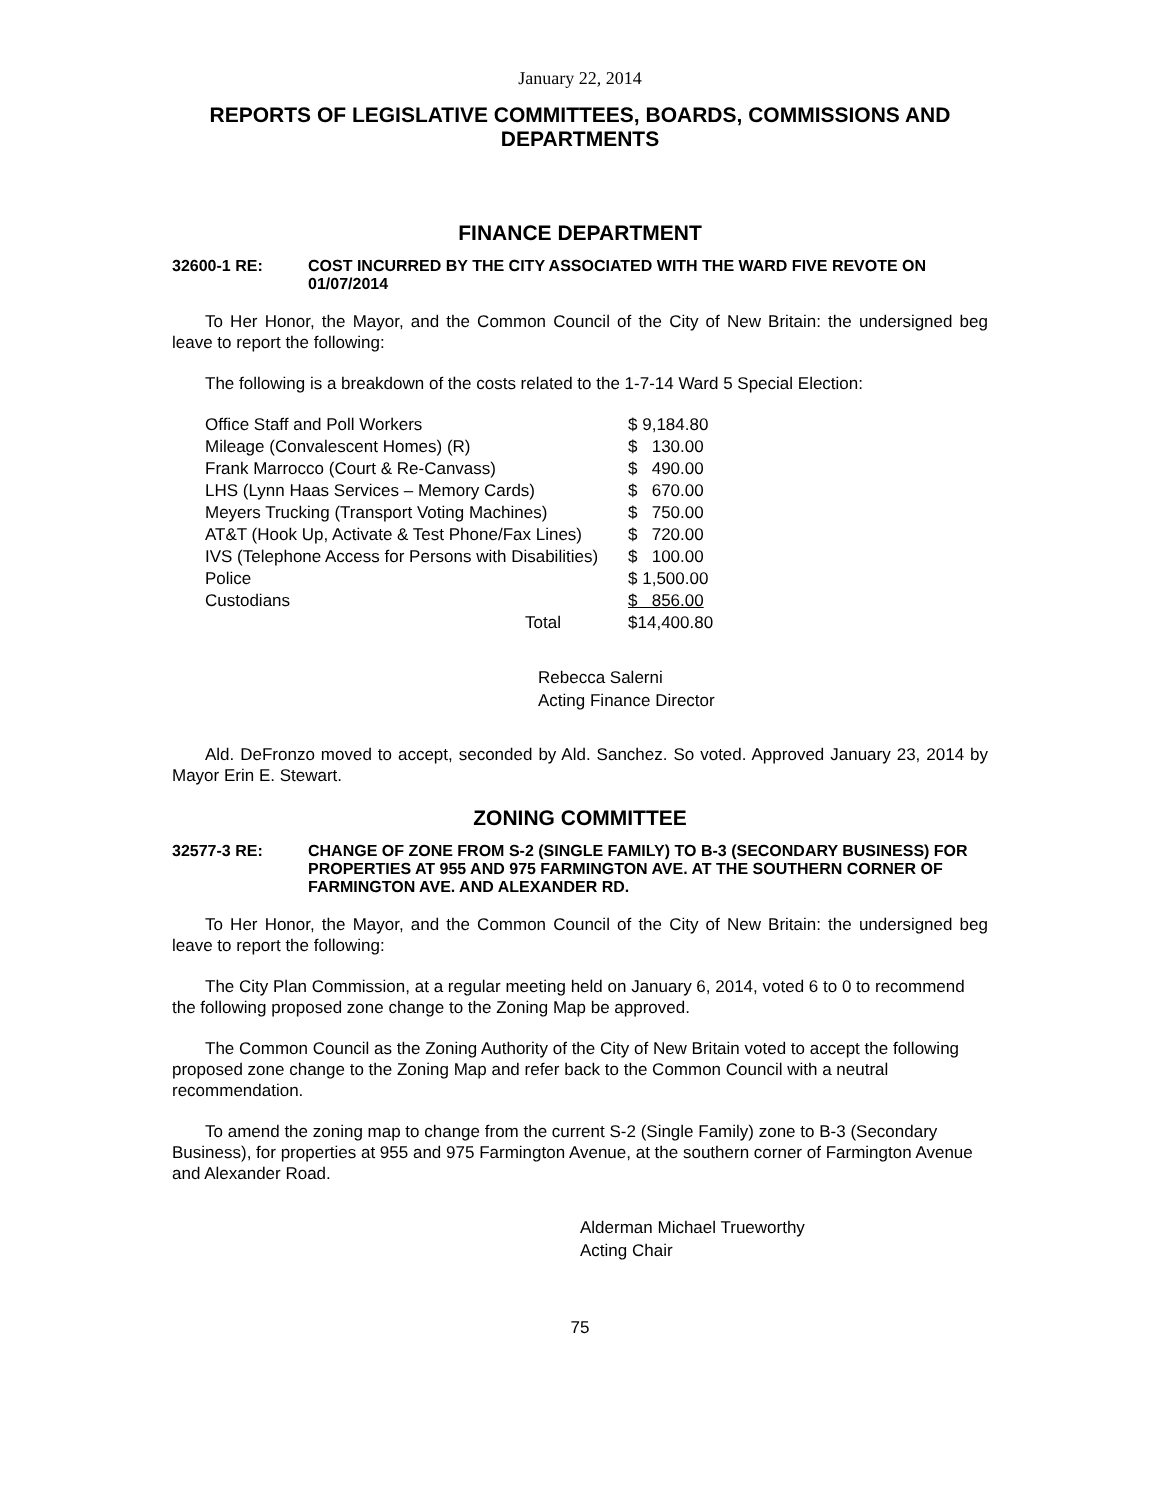January 22, 2014
REPORTS OF LEGISLATIVE COMMITTEES, BOARDS, COMMISSIONS AND DEPARTMENTS
FINANCE DEPARTMENT
32600-1 RE: COST INCURRED BY THE CITY ASSOCIATED WITH THE WARD FIVE REVOTE ON 01/07/2014
To Her Honor, the Mayor, and the Common Council of the City of New Britain: the undersigned beg leave to report the following:
The following is a breakdown of the costs related to the 1-7-14 Ward 5 Special Election:
| Office Staff and Poll Workers | $ 9,184.80 |
| Mileage (Convalescent Homes) (R) | $ 130.00 |
| Frank Marrocco (Court & Re-Canvass) | $ 490.00 |
| LHS (Lynn Haas Services – Memory Cards) | $ 670.00 |
| Meyers Trucking (Transport Voting Machines) | $ 750.00 |
| AT&T (Hook Up, Activate & Test Phone/Fax Lines) | $ 720.00 |
| IVS (Telephone Access for Persons with Disabilities) | $ 100.00 |
| Police | $ 1,500.00 |
| Custodians | $ 856.00 |
| Total | $14,400.80 |
Rebecca Salerni
Acting Finance Director
Ald. DeFronzo moved to accept, seconded by Ald. Sanchez. So voted. Approved January 23, 2014 by Mayor Erin E. Stewart.
ZONING COMMITTEE
32577-3 RE: CHANGE OF ZONE FROM S-2 (SINGLE FAMILY) TO B-3 (SECONDARY BUSINESS) FOR PROPERTIES AT 955 AND 975 FARMINGTON AVE. AT THE SOUTHERN CORNER OF FARMINGTON AVE. AND ALEXANDER RD.
To Her Honor, the Mayor, and the Common Council of the City of New Britain: the undersigned beg leave to report the following:
The City Plan Commission, at a regular meeting held on January 6, 2014, voted 6 to 0 to recommend the following proposed zone change to the Zoning Map be approved.
The Common Council as the Zoning Authority of the City of New Britain voted to accept the following proposed zone change to the Zoning Map and refer back to the Common Council with a neutral recommendation.
To amend the zoning map to change from the current S-2 (Single Family) zone to B-3 (Secondary Business), for properties at 955 and 975 Farmington Avenue, at the southern corner of Farmington Avenue and Alexander Road.
Alderman Michael Trueworthy
Acting Chair
75